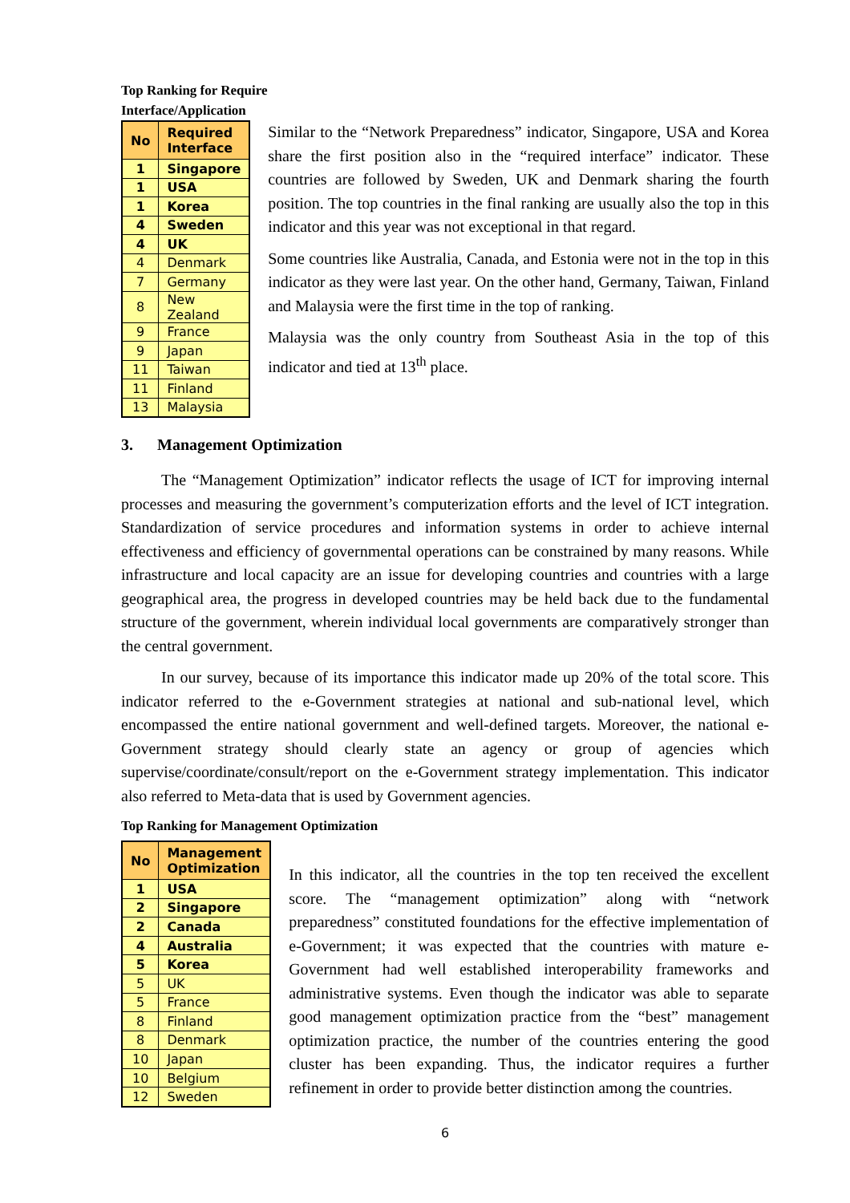Top Ranking for Require
Interface/Application
| No | Required Interface |
| --- | --- |
| 1 | Singapore |
| 1 | USA |
| 1 | Korea |
| 4 | Sweden |
| 4 | UK |
| 4 | Denmark |
| 7 | Germany |
| 8 | New Zealand |
| 9 | France |
| 9 | Japan |
| 11 | Taiwan |
| 11 | Finland |
| 13 | Malaysia |
Similar to the “Network Preparedness” indicator, Singapore, USA and Korea share the first position also in the “required interface” indicator. These countries are followed by Sweden, UK and Denmark sharing the fourth position. The top countries in the final ranking are usually also the top in this indicator and this year was not exceptional in that regard.
Some countries like Australia, Canada, and Estonia were not in the top in this indicator as they were last year. On the other hand, Germany, Taiwan, Finland and Malaysia were the first time in the top of ranking.
Malaysia was the only country from Southeast Asia in the top of this indicator and tied at 13<sup>th</sup> place.
3. Management Optimization
The “Management Optimization” indicator reflects the usage of ICT for improving internal processes and measuring the government’s computerization efforts and the level of ICT integration. Standardization of service procedures and information systems in order to achieve internal effectiveness and efficiency of governmental operations can be constrained by many reasons. While infrastructure and local capacity are an issue for developing countries and countries with a large geographical area, the progress in developed countries may be held back due to the fundamental structure of the government, wherein individual local governments are comparatively stronger than the central government.
In our survey, because of its importance this indicator made up 20% of the total score. This indicator referred to the e-Government strategies at national and sub-national level, which encompassed the entire national government and well-defined targets. Moreover, the national e-Government strategy should clearly state an agency or group of agencies which supervise/coordinate/consult/report on the e-Government strategy implementation. This indicator also referred to Meta-data that is used by Government agencies.
Top Ranking for Management Optimization
| No | Management Optimization |
| --- | --- |
| 1 | USA |
| 2 | Singapore |
| 2 | Canada |
| 4 | Australia |
| 5 | Korea |
| 5 | UK |
| 5 | France |
| 8 | Finland |
| 8 | Denmark |
| 10 | Japan |
| 10 | Belgium |
| 12 | Sweden |
In this indicator, all the countries in the top ten received the excellent score. The “management optimization” along with “network preparedness” constituted foundations for the effective implementation of e-Government; it was expected that the countries with mature e-Government had well established interoperability frameworks and administrative systems. Even though the indicator was able to separate good management optimization practice from the “best” management optimization practice, the number of the countries entering the good cluster has been expanding. Thus, the indicator requires a further refinement in order to provide better distinction among the countries.
6